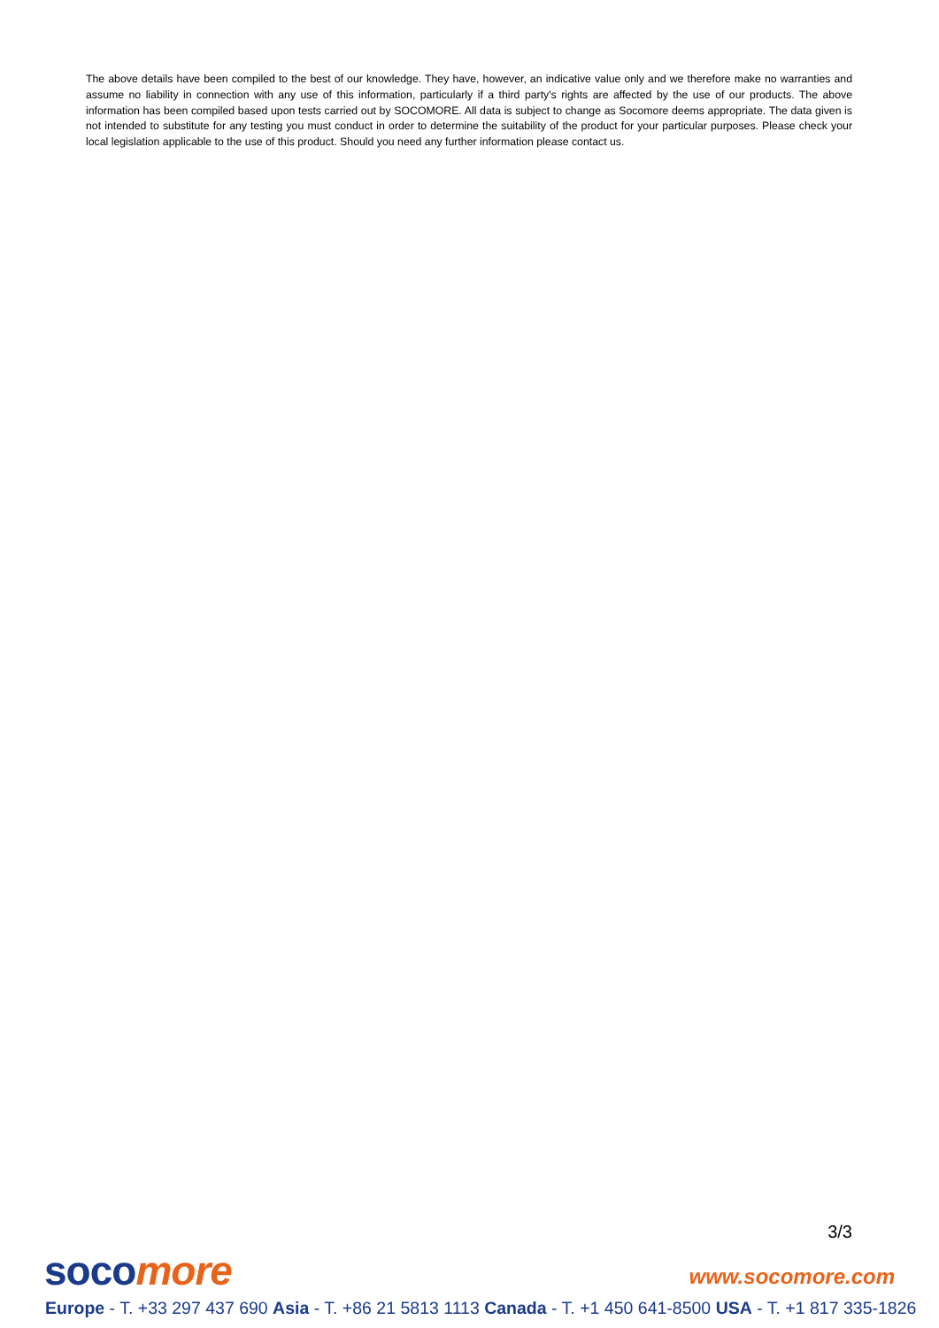The above details have been compiled to the best of our knowledge. They have, however, an indicative value only and we therefore make no warranties and assume no liability in connection with any use of this information, particularly if a third party's rights are affected by the use of our products. The above information has been compiled based upon tests carried out by SOCOMORE. All data is subject to change as Socomore deems appropriate. The data given is not intended to substitute for any testing you must conduct in order to determine the suitability of the product for your particular purposes. Please check your local legislation applicable to the use of this product. Should you need any further information please contact us.
3/3
soco more www.socomore.com
Europe - T. +33 297 437 690 Asia - T. +86 21 5813 1113 Canada - T. +1 450 641-8500 USA - T. +1 817 335-1826